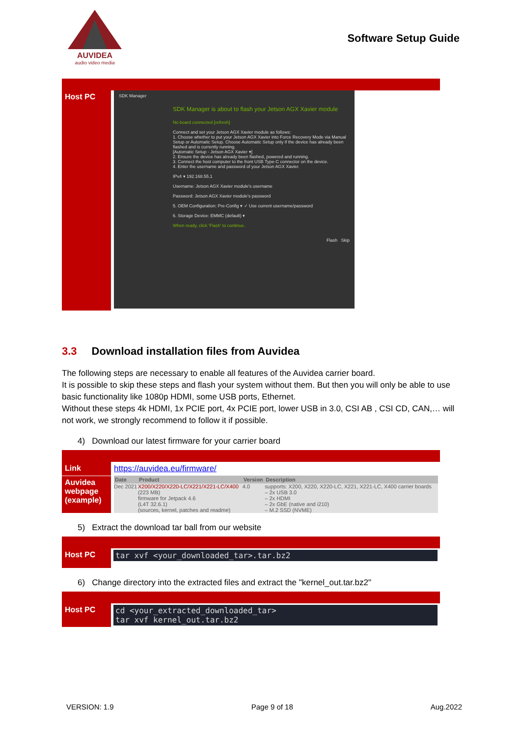AUVIDEA
audio video media
Software Setup Guide
| Host PC | SDK Manager SDK Manager is about to flash your Jetson AGX Xavier module No board connected [refresh] Connect and set your Jetson AGX Xavier module as follows: 1. Choose whether to put your Jetson AGX Xavier into Force Recovery Mode via Manual Setup or Automatic Setup. Choose Automatic Setup only if the device has already been flashed and is currently running. [Automatic Setup - Jetson AGX Xavier ▾] 2. Ensure the device has already been flashed, powered and running. 3. Connect the host computer to the front USB Type-C connector on the device. 4. Enter the username and password of your Jetson AGX Xavier. IPv4 ▾ 192.168.55.1 Username: Jetson AGX Xavier module's username Password: Jetson AGX Xavier module's password 5. OEM Configuration: Pre-Config ▾ ✓ Use current username/password 6. Storage Device: EMMC (default) ▾ When ready, click 'Flash' to continue. Flash Skip |
3.3 Download installation files from Auvidea
The following steps are necessary to enable all features of the Auvidea carrier board.
It is possible to skip these steps and flash your system without them. But then you will only be able to use basic functionality like 1080p HDMI, some USB ports, Ethernet.
Without these steps 4k HDMI, 1x PCIE port, 4x PCIE port, lower USB in 3.0, CSI AB , CSI CD, CAN,… will not work, we strongly recommend to follow it if possible.
4) Download our latest firmware for your carrier board
| Link | https://auvidea.eu/firmware/ |
| Auvidea webpage (example) | / Date / Product / Version / Description / / --- / --- / --- / --- / / Dec 2021 / X200/X220/X220-LC/X221/X221-LC/X400 (223 MB) firmware for Jetpack 4.6 (L4T 32.6.1) (sources, kernel, patches and readme) / 4.0 / supports: X200, X220, X220-LC, X221, X221-LC, X400 carrier boards – 2x USB 3.0 – 2x HDMI – 2x GbE (native and i210) – M.2 SSD (NVME) / |
5) Extract the download tar ball from our website
| Host PC | tar xvf <your_downloaded_tar>.tar.bz2 |
6) Change directory into the extracted files and extract the "kernel_out.tar.bz2"
| Host PC | cd <your_extracted_downloaded_tar> tar xvf kernel_out.tar.bz2 |
VERSION: 1.9 Page 9 of 18 Aug.2022